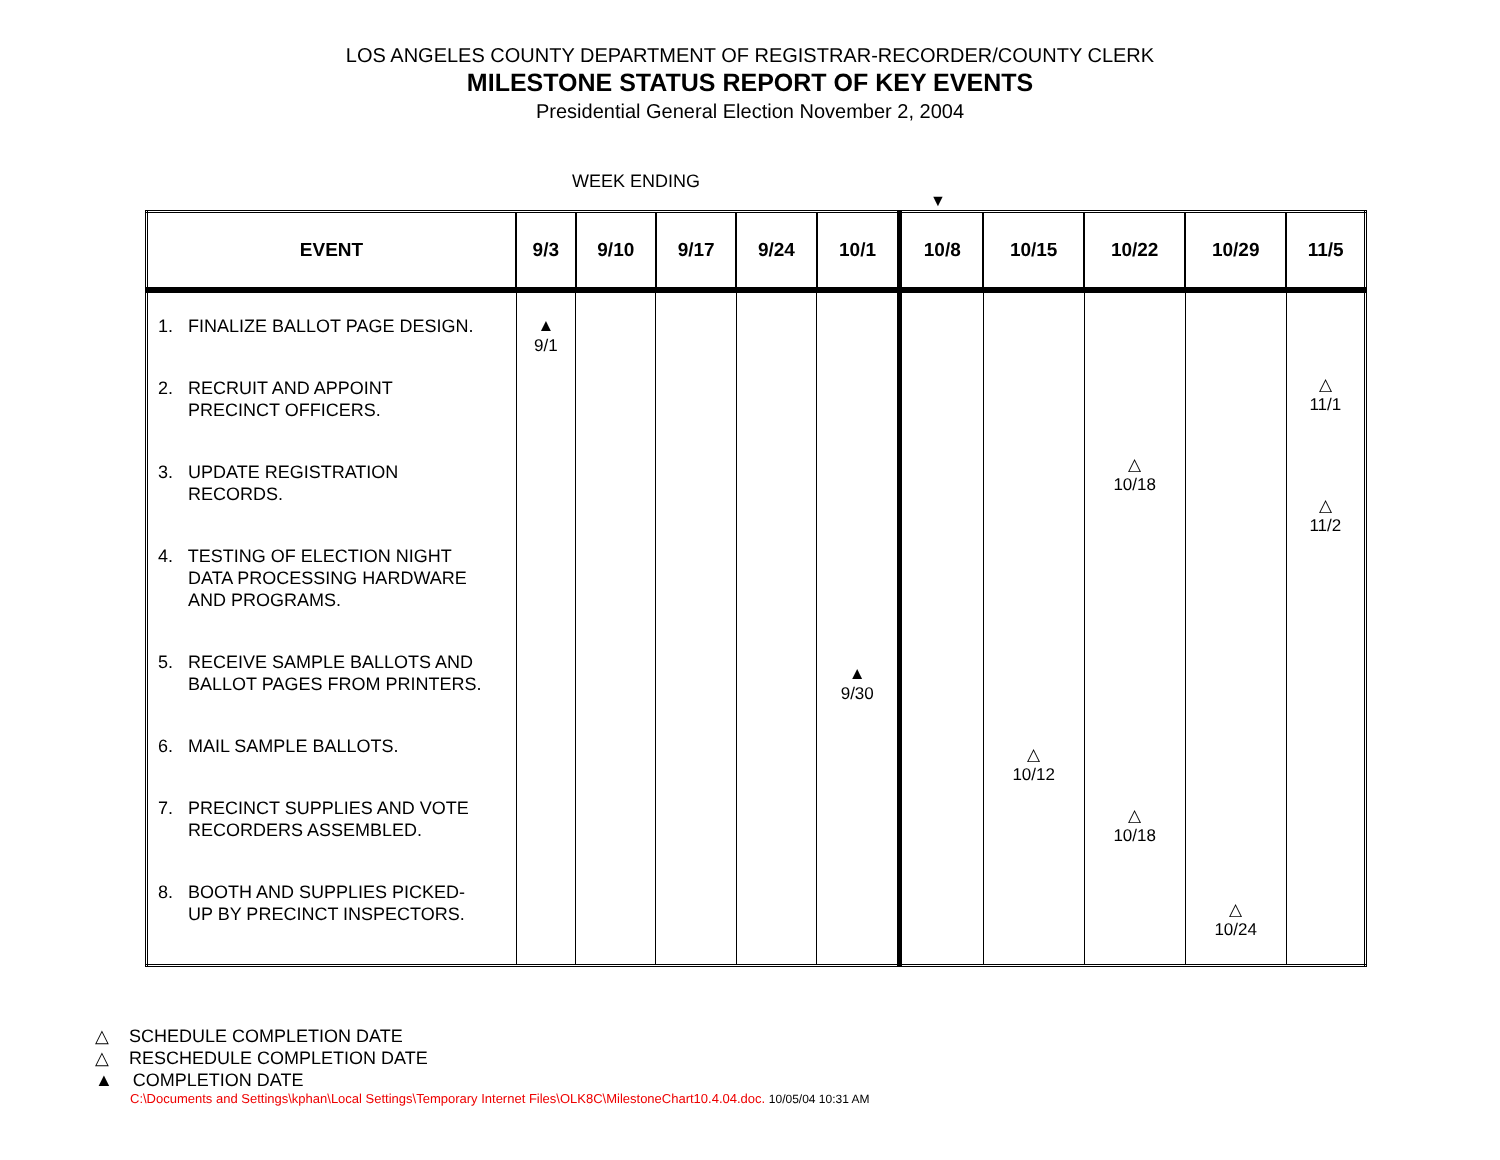LOS ANGELES COUNTY DEPARTMENT OF REGISTRAR-RECORDER/COUNTY CLERK
MILESTONE STATUS REPORT OF KEY EVENTS
Presidential General Election November 2, 2004
WEEK ENDING
▼
| EVENT | 9/3 | 9/10 | 9/17 | 9/24 | 10/1 | 10/8 | 10/15 | 10/22 | 10/29 | 11/5 |
| --- | --- | --- | --- | --- | --- | --- | --- | --- | --- | --- |
| 1. FINALIZE BALLOT PAGE DESIGN. 2. RECRUIT AND APPOINT PRECINCT OFFICERS. 3. UPDATE REGISTRATION RECORDS. 4. TESTING OF ELECTION NIGHT DATA PROCESSING HARDWARE AND PROGRAMS. 5. RECEIVE SAMPLE BALLOTS AND BALLOT PAGES FROM PRINTERS. 6. MAIL SAMPLE BALLOTS. 7. PRECINCT SUPPLIES AND VOTE RECORDERS ASSEMBLED. 8. BOOTH AND SUPPLIES PICKED- UP BY PRECINCT INSPECTORS. | ▲ 9/1 | | | | ▲ 9/30 | | △ 10/12 | △ 10/18 △ 10/18 | △ 10/24 | △ 11/1 △ 11/2 |
△ SCHEDULE COMPLETION DATE
△ RESCHEDULE COMPLETION DATE
▲ COMPLETION DATE
C:\Documents and Settings\kphan\Local Settings\Temporary Internet Files\OLK8C\MilestoneChart10.4.04.doc. 10/05/04 10:31 AM